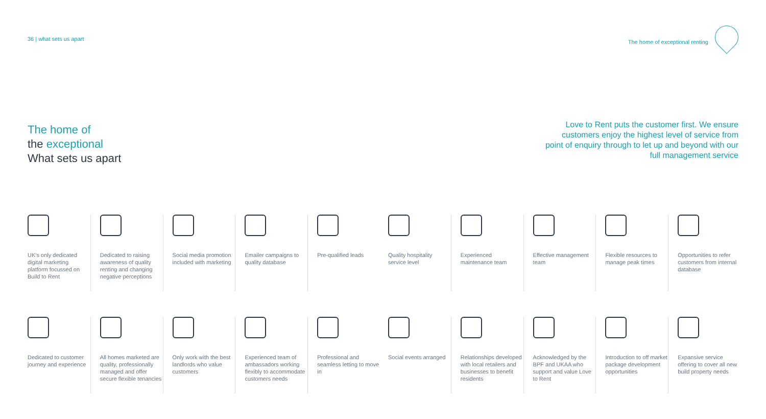36 | what sets us apart The home of exceptional renting
The home of
the exceptional
What sets us apart
Love to Rent puts the customer first. We ensure customers enjoy the highest level of service from point of enquiry through to let up and beyond with our full management service
UK’s only dedicated digital marketing platform focussed on Build to Rent
Dedicated to raising awareness of quality renting and changing negative perceptions
Social media promotion included with marketing
Emailer campaigns to quality database
Pre-qualified leads
Quality hospitality service level
Experienced maintenance team
Effective management team
Flexible resources to manage peak times
Opportunities to refer customers from internal database
Dedicated to customer journey and experience
All homes marketed are quality, professionally managed and offer secure flexible tenancies
Only work with the best landlords who value customers
Experienced team of ambassadors working flexibly to accommodate customers needs
Professional and seamless letting to move in
Social events arranged
Relationships developed with local retailers and businesses to benefit residents
Acknowledged by the BPF and UKAA who support and value Love to Rent
Introduction to off market package development opportunities
Expansive service offering to cover all new build property needs